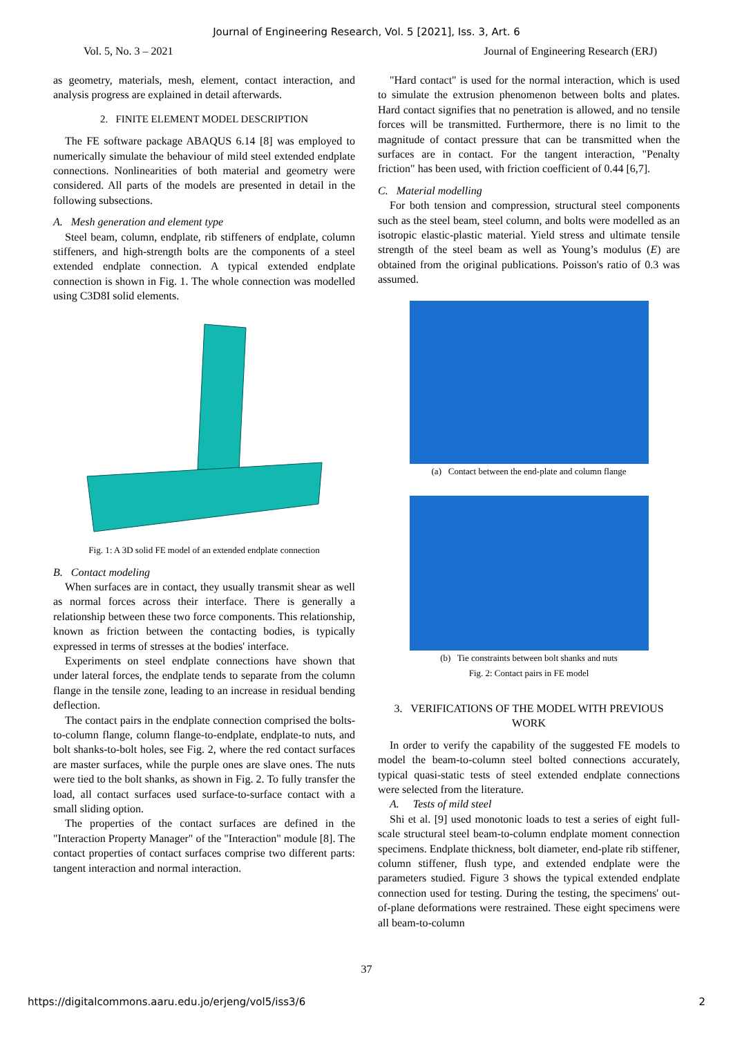Journal of Engineering Research, Vol. 5 [2021], Iss. 3, Art. 6
Vol. 5, No. 3 – 2021 Journal of Engineering Research (ERJ)
as geometry, materials, mesh, element, contact interaction, and analysis progress are explained in detail afterwards.
2. FINITE ELEMENT MODEL DESCRIPTION
The FE software package ABAQUS 6.14 [8] was employed to numerically simulate the behaviour of mild steel extended endplate connections. Nonlinearities of both material and geometry were considered. All parts of the models are presented in detail in the following subsections.
A. Mesh generation and element type
Steel beam, column, endplate, rib stiffeners of endplate, column stiffeners, and high-strength bolts are the components of a steel extended endplate connection. A typical extended endplate connection is shown in Fig. 1. The whole connection was modelled using C3D8I solid elements.
Fig. 1: A 3D solid FE model of an extended endplate connection
B. Contact modeling
When surfaces are in contact, they usually transmit shear as well as normal forces across their interface. There is generally a relationship between these two force components. This relationship, known as friction between the contacting bodies, is typically expressed in terms of stresses at the bodies' interface.
Experiments on steel endplate connections have shown that under lateral forces, the endplate tends to separate from the column flange in the tensile zone, leading to an increase in residual bending deflection.
The contact pairs in the endplate connection comprised the bolts-to-column flange, column flange-to-endplate, endplate-to nuts, and bolt shanks-to-bolt holes, see Fig. 2, where the red contact surfaces are master surfaces, while the purple ones are slave ones. The nuts were tied to the bolt shanks, as shown in Fig. 2. To fully transfer the load, all contact surfaces used surface-to-surface contact with a small sliding option.
The properties of the contact surfaces are defined in the "Interaction Property Manager" of the "Interaction" module [8]. The contact properties of contact surfaces comprise two different parts: tangent interaction and normal interaction.
"Hard contact" is used for the normal interaction, which is used to simulate the extrusion phenomenon between bolts and plates. Hard contact signifies that no penetration is allowed, and no tensile forces will be transmitted. Furthermore, there is no limit to the magnitude of contact pressure that can be transmitted when the surfaces are in contact. For the tangent interaction, "Penalty friction" has been used, with friction coefficient of 0.44 [6,7].
C. Material modelling
For both tension and compression, structural steel components such as the steel beam, steel column, and bolts were modelled as an isotropic elastic-plastic material. Yield stress and ultimate tensile strength of the steel beam as well as Young’s modulus (E) are obtained from the original publications. Poisson's ratio of 0.3 was assumed.
(a) Contact between the end-plate and column flange
(b) Tie constraints between bolt shanks and nuts
Fig. 2: Contact pairs in FE model
3. VERIFICATIONS OF THE MODEL WITH PREVIOUS WORK
In order to verify the capability of the suggested FE models to model the beam-to-column steel bolted connections accurately, typical quasi-static tests of steel extended endplate connections were selected from the literature.
A. Tests of mild steel
Shi et al. [9] used monotonic loads to test a series of eight full-scale structural steel beam-to-column endplate moment connection specimens. Endplate thickness, bolt diameter, end-plate rib stiffener, column stiffener, flush type, and extended endplate were the parameters studied. Figure 3 shows the typical extended endplate connection used for testing. During the testing, the specimens' out-of-plane deformations were restrained. These eight specimens were all beam-to-column
37
https://digitalcommons.aaru.edu.jo/erjeng/vol5/iss3/6 2